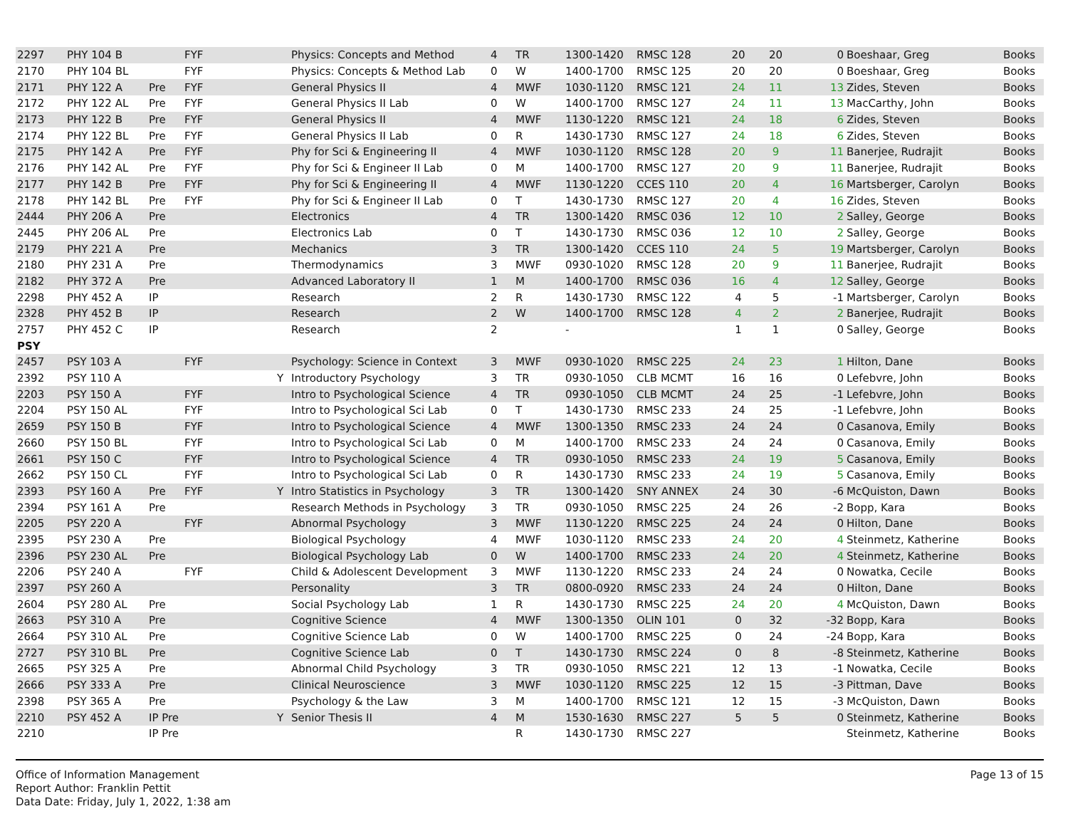| 2297 | PHY 104 B | | FYF | | Physics: Concepts and Method | 4 | TR | 1300-1420 | RMSC 128 | 20 | 20 | 0 | Boeshaar, Greg | Books |
| 2170 | PHY 104 BL | | FYF | | Physics: Concepts & Method Lab | 0 | W | 1400-1700 | RMSC 125 | 20 | 20 | 0 | Boeshaar, Greg | Books |
| 2171 | PHY 122 A | Pre | FYF | | General Physics II | 4 | MWF | 1030-1120 | RMSC 121 | 24 | 11 | 13 | Zides, Steven | Books |
| 2172 | PHY 122 AL | Pre | FYF | | General Physics II Lab | 0 | W | 1400-1700 | RMSC 127 | 24 | 11 | 13 | MacCarthy, John | Books |
| 2173 | PHY 122 B | Pre | FYF | | General Physics II | 4 | MWF | 1130-1220 | RMSC 121 | 24 | 18 | 6 | Zides, Steven | Books |
| 2174 | PHY 122 BL | Pre | FYF | | General Physics II Lab | 0 | R | 1430-1730 | RMSC 127 | 24 | 18 | 6 | Zides, Steven | Books |
| 2175 | PHY 142 A | Pre | FYF | | Phy for Sci & Engineering II | 4 | MWF | 1030-1120 | RMSC 128 | 20 | 9 | 11 | Banerjee, Rudrajit | Books |
| 2176 | PHY 142 AL | Pre | FYF | | Phy for Sci & Engineer II Lab | 0 | M | 1400-1700 | RMSC 127 | 20 | 9 | 11 | Banerjee, Rudrajit | Books |
| 2177 | PHY 142 B | Pre | FYF | | Phy for Sci & Engineering II | 4 | MWF | 1130-1220 | CCES 110 | 20 | 4 | 16 | Martsberger, Carolyn | Books |
| 2178 | PHY 142 BL | Pre | FYF | | Phy for Sci & Engineer II Lab | 0 | T | 1430-1730 | RMSC 127 | 20 | 4 | 16 | Zides, Steven | Books |
| 2444 | PHY 206 A | Pre | | | Electronics | 4 | TR | 1300-1420 | RMSC 036 | 12 | 10 | 2 | Salley, George | Books |
| 2445 | PHY 206 AL | Pre | | | Electronics Lab | 0 | T | 1430-1730 | RMSC 036 | 12 | 10 | 2 | Salley, George | Books |
| 2179 | PHY 221 A | Pre | | | Mechanics | 3 | TR | 1300-1420 | CCES 110 | 24 | 5 | 19 | Martsberger, Carolyn | Books |
| 2180 | PHY 231 A | Pre | | | Thermodynamics | 3 | MWF | 0930-1020 | RMSC 128 | 20 | 9 | 11 | Banerjee, Rudrajit | Books |
| 2182 | PHY 372 A | Pre | | | Advanced Laboratory II | 1 | M | 1400-1700 | RMSC 036 | 16 | 4 | 12 | Salley, George | Books |
| 2298 | PHY 452 A | IP | | | Research | 2 | R | 1430-1730 | RMSC 122 | 4 | 5 | -1 | Martsberger, Carolyn | Books |
| 2328 | PHY 452 B | IP | | | Research | 2 | W | 1400-1700 | RMSC 128 | 4 | 2 | 2 | Banerjee, Rudrajit | Books |
| 2757 | PHY 452 C | IP | | | Research | 2 | | - | | 1 | 1 | 0 | Salley, George | Books |
| PSY | | | | | | | | | | | | | | |
| 2457 | PSY 103 A | | FYF | | Psychology: Science in Context | 3 | MWF | 0930-1020 | RMSC 225 | 24 | 23 | 1 | Hilton, Dane | Books |
| 2392 | PSY 110 A | | | Y | Introductory Psychology | 3 | TR | 0930-1050 | CLB MCMT | 16 | 16 | 0 | Lefebvre, John | Books |
| 2203 | PSY 150 A | | FYF | | Intro to Psychological Science | 4 | TR | 0930-1050 | CLB MCMT | 24 | 25 | -1 | Lefebvre, John | Books |
| 2204 | PSY 150 AL | | FYF | | Intro to Psychological Sci Lab | 0 | T | 1430-1730 | RMSC 233 | 24 | 25 | -1 | Lefebvre, John | Books |
| 2659 | PSY 150 B | | FYF | | Intro to Psychological Science | 4 | MWF | 1300-1350 | RMSC 233 | 24 | 24 | 0 | Casanova, Emily | Books |
| 2660 | PSY 150 BL | | FYF | | Intro to Psychological Sci Lab | 0 | M | 1400-1700 | RMSC 233 | 24 | 24 | 0 | Casanova, Emily | Books |
| 2661 | PSY 150 C | | FYF | | Intro to Psychological Science | 4 | TR | 0930-1050 | RMSC 233 | 24 | 19 | 5 | Casanova, Emily | Books |
| 2662 | PSY 150 CL | | FYF | | Intro to Psychological Sci Lab | 0 | R | 1430-1730 | RMSC 233 | 24 | 19 | 5 | Casanova, Emily | Books |
| 2393 | PSY 160 A | Pre | FYF | Y | Intro Statistics in Psychology | 3 | TR | 1300-1420 | SNY ANNEX | 24 | 30 | -6 | McQuiston, Dawn | Books |
| 2394 | PSY 161 A | Pre | | | Research Methods in Psychology | 3 | TR | 0930-1050 | RMSC 225 | 24 | 26 | -2 | Bopp, Kara | Books |
| 2205 | PSY 220 A | | FYF | | Abnormal Psychology | 3 | MWF | 1130-1220 | RMSC 225 | 24 | 24 | 0 | Hilton, Dane | Books |
| 2395 | PSY 230 A | Pre | | | Biological Psychology | 4 | MWF | 1030-1120 | RMSC 233 | 24 | 20 | 4 | Steinmetz, Katherine | Books |
| 2396 | PSY 230 AL | Pre | | | Biological Psychology Lab | 0 | W | 1400-1700 | RMSC 233 | 24 | 20 | 4 | Steinmetz, Katherine | Books |
| 2206 | PSY 240 A | | FYF | | Child & Adolescent Development | 3 | MWF | 1130-1220 | RMSC 233 | 24 | 24 | 0 | Nowatka, Cecile | Books |
| 2397 | PSY 260 A | | | | Personality | 3 | TR | 0800-0920 | RMSC 233 | 24 | 24 | 0 | Hilton, Dane | Books |
| 2604 | PSY 280 AL | Pre | | | Social Psychology Lab | 1 | R | 1430-1730 | RMSC 225 | 24 | 20 | 4 | McQuiston, Dawn | Books |
| 2663 | PSY 310 A | Pre | | | Cognitive Science | 4 | MWF | 1300-1350 | OLIN 101 | 0 | 32 | -32 | Bopp, Kara | Books |
| 2664 | PSY 310 AL | Pre | | | Cognitive Science Lab | 0 | W | 1400-1700 | RMSC 225 | 0 | 24 | -24 | Bopp, Kara | Books |
| 2727 | PSY 310 BL | Pre | | | Cognitive Science Lab | 0 | T | 1430-1730 | RMSC 224 | 0 | 8 | -8 | Steinmetz, Katherine | Books |
| 2665 | PSY 325 A | Pre | | | Abnormal Child Psychology | 3 | TR | 0930-1050 | RMSC 221 | 12 | 13 | -1 | Nowatka, Cecile | Books |
| 2666 | PSY 333 A | Pre | | | Clinical Neuroscience | 3 | MWF | 1030-1120 | RMSC 225 | 12 | 15 | -3 | Pittman, Dave | Books |
| 2398 | PSY 365 A | Pre | | | Psychology & the Law | 3 | M | 1400-1700 | RMSC 121 | 12 | 15 | -3 | McQuiston, Dawn | Books |
| 2210 | PSY 452 A | IP Pre | | Y | Senior Thesis II | 4 | M | 1530-1630 | RMSC 227 | 5 | 5 | 0 | Steinmetz, Katherine | Books |
| 2210 | | IP Pre | | | | | R | 1430-1730 | RMSC 227 | | | | Steinmetz, Katherine | Books |
Office of Information Management
Report Author: Franklin Pettit
Data Date: Friday, July 1, 2022, 1:38 am
Page 13 of 15